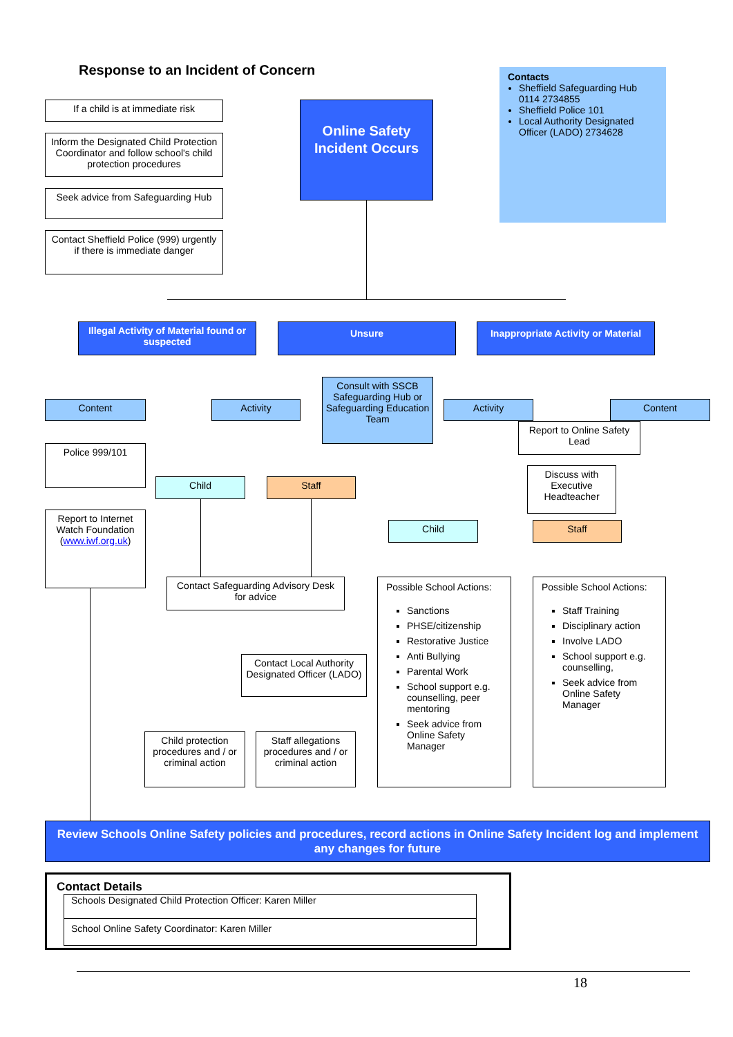Response to an Incident of Concern
Contacts
Sheffield Safeguarding Hub 0114 2734855
Sheffield Police 101
Local Authority Designated Officer (LADO) 2734628
If a child is at immediate risk
Inform the Designated Child Protection Coordinator and follow school's child protection procedures
Seek advice from Safeguarding Hub
Contact Sheffield Police (999) urgently if there is immediate danger
Online Safety Incident Occurs
Illegal Activity of Material found or suspected
Unsure
Inappropriate Activity or Material
Content Activity
Consult with SSCB Safeguarding Hub or Safeguarding Education Team
Activity Content
Report to Online Safety Lead
Police 999/101
Discuss with Executive Headteacher
Child Staff
Report to Internet Watch Foundation (www.iwf.org.uk)
Child Staff
Contact Safeguarding Advisory Desk for advice
Possible School Actions:
Sanctions
PHSE/citizenship
Restorative Justice
Anti Bullying
Parental Work
School support e.g. counselling, peer mentoring
Seek advice from Online Safety Manager
Possible School Actions:
Staff Training
Disciplinary action
Involve LADO
School support e.g. counselling,
Seek advice from Online Safety Manager
Contact Local Authority Designated Officer (LADO)
Child protection procedures and / or criminal action
Staff allegations procedures and / or criminal action
Review Schools Online Safety policies and procedures, record actions in Online Safety Incident log and implement any changes for future
Contact Details
Schools Designated Child Protection Officer: Karen Miller
School Online Safety Coordinator: Karen Miller
18